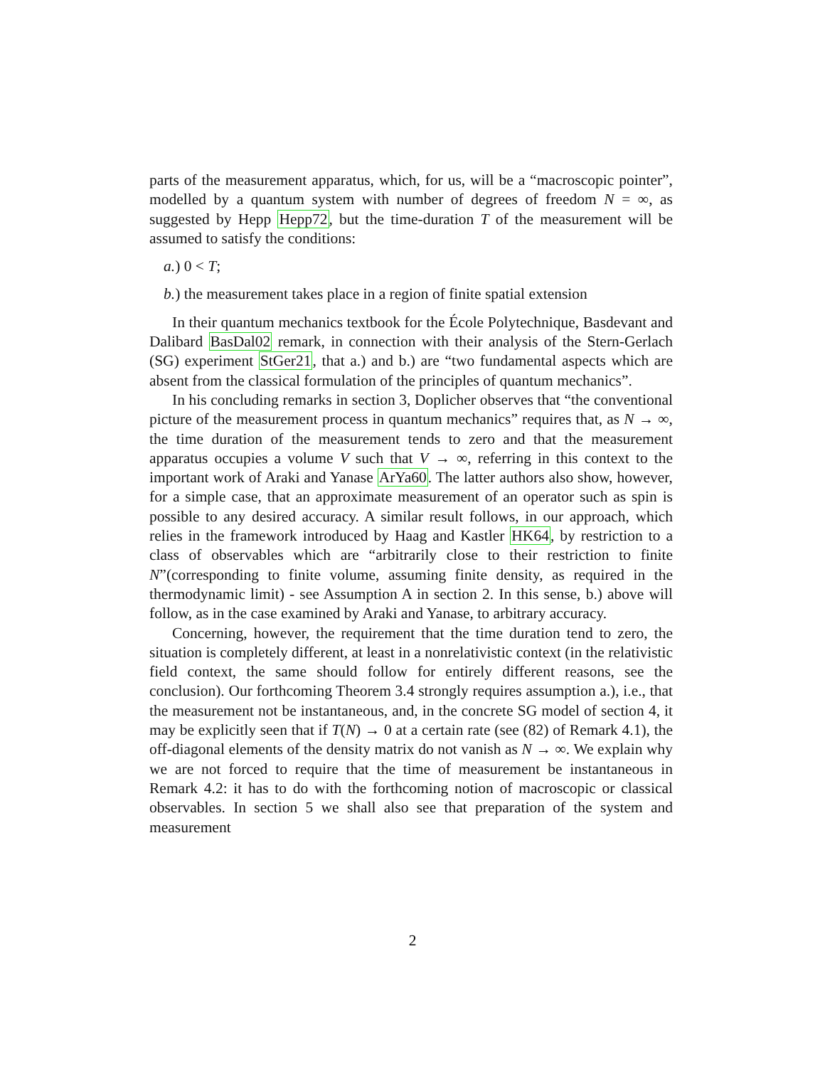parts of the measurement apparatus, which, for us, will be a “macroscopic pointer”, modelled by a quantum system with number of degrees of freedom N = ∞, as suggested by Hepp Hepp72, but the time-duration T of the measurement will be assumed to satisfy the conditions:
a.) 0 < T;
b.) the measurement takes place in a region of finite spatial extension
In their quantum mechanics textbook for the École Polytechnique, Basdevant and Dalibard BasDal02 remark, in connection with their analysis of the Stern-Gerlach (SG) experiment StGer21, that a.) and b.) are “two fundamental aspects which are absent from the classical formulation of the principles of quantum mechanics”.
In his concluding remarks in section 3, Doplicher observes that “the conventional picture of the measurement process in quantum mechanics” requires that, as N → ∞, the time duration of the measurement tends to zero and that the measurement apparatus occupies a volume V such that V → ∞, referring in this context to the important work of Araki and Yanase ArYa60. The latter authors also show, however, for a simple case, that an approximate measurement of an operator such as spin is possible to any desired accuracy. A similar result follows, in our approach, which relies in the framework introduced by Haag and Kastler HK64, by restriction to a class of observables which are “arbitrarily close to their restriction to finite N”(corresponding to finite volume, assuming finite density, as required in the thermodynamic limit) - see Assumption A in section 2. In this sense, b.) above will follow, as in the case examined by Araki and Yanase, to arbitrary accuracy.
Concerning, however, the requirement that the time duration tend to zero, the situation is completely different, at least in a nonrelativistic context (in the relativistic field context, the same should follow for entirely different reasons, see the conclusion). Our forthcoming Theorem 3.4 strongly requires assumption a.), i.e., that the measurement not be instantaneous, and, in the concrete SG model of section 4, it may be explicitly seen that if T(N) → 0 at a certain rate (see (82) of Remark 4.1), the off-diagonal elements of the density matrix do not vanish as N → ∞. We explain why we are not forced to require that the time of measurement be instantaneous in Remark 4.2: it has to do with the forthcoming notion of macroscopic or classical observables. In section 5 we shall also see that preparation of the system and measurement
2